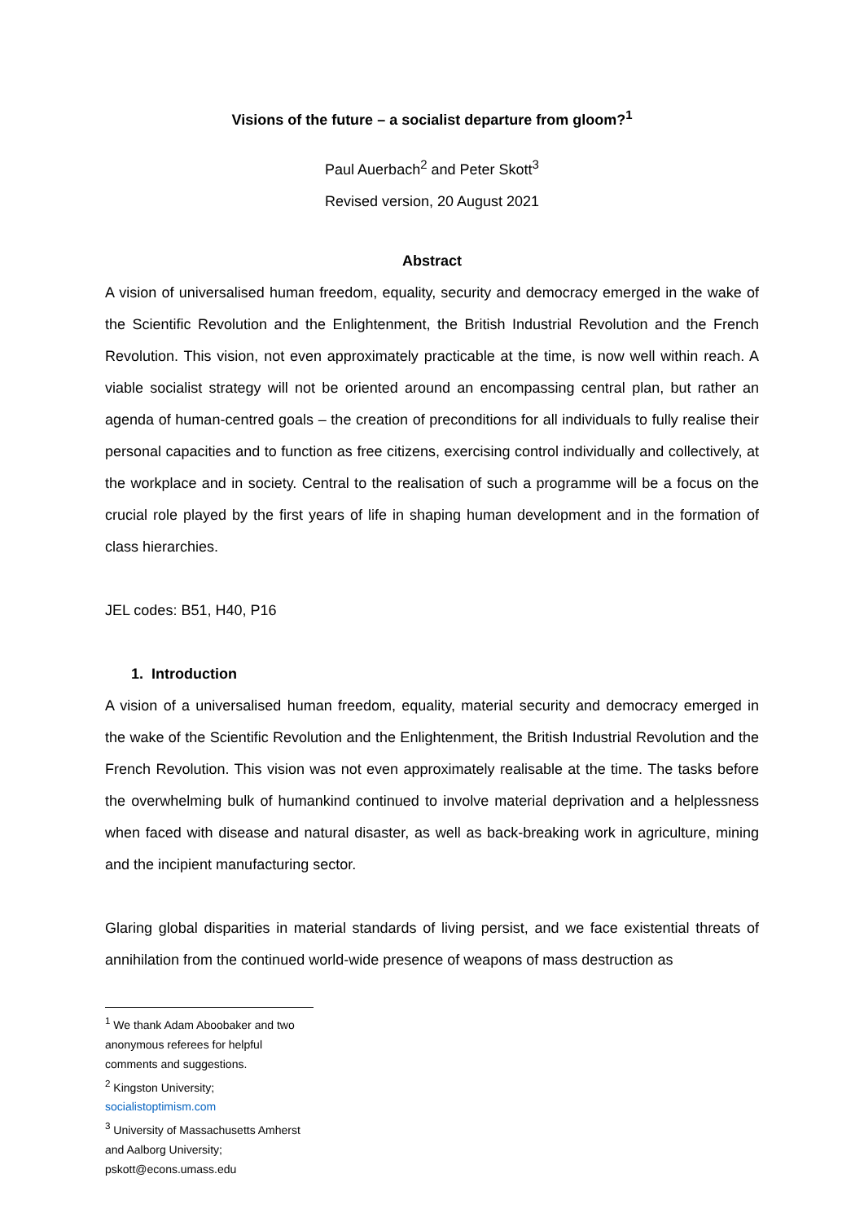Visions of the future – a socialist departure from gloom?<sup>1</sup>
Paul Auerbach<sup>2</sup> and Peter Skott<sup>3</sup>
Revised version, 20 August 2021
Abstract
A vision of universalised human freedom, equality, security and democracy emerged in the wake of the Scientific Revolution and the Enlightenment, the British Industrial Revolution and the French Revolution. This vision, not even approximately practicable at the time, is now well within reach. A viable socialist strategy will not be oriented around an encompassing central plan, but rather an agenda of human-centred goals – the creation of preconditions for all individuals to fully realise their personal capacities and to function as free citizens, exercising control individually and collectively, at the workplace and in society. Central to the realisation of such a programme will be a focus on the crucial role played by the first years of life in shaping human development and in the formation of class hierarchies.
JEL codes: B51, H40, P16
1. Introduction
A vision of a universalised human freedom, equality, material security and democracy emerged in the wake of the Scientific Revolution and the Enlightenment, the British Industrial Revolution and the French Revolution. This vision was not even approximately realisable at the time. The tasks before the overwhelming bulk of humankind continued to involve material deprivation and a helplessness when faced with disease and natural disaster, as well as back-breaking work in agriculture, mining and the incipient manufacturing sector.
Glaring global disparities in material standards of living persist, and we face existential threats of annihilation from the continued world-wide presence of weapons of mass destruction as
<sup>1</sup> We thank Adam Aboobaker and two anonymous referees for helpful comments and suggestions.
<sup>2</sup> Kingston University; socialistoptimism.com
<sup>3</sup> University of Massachusetts Amherst and Aalborg University; pskott@econs.umass.edu